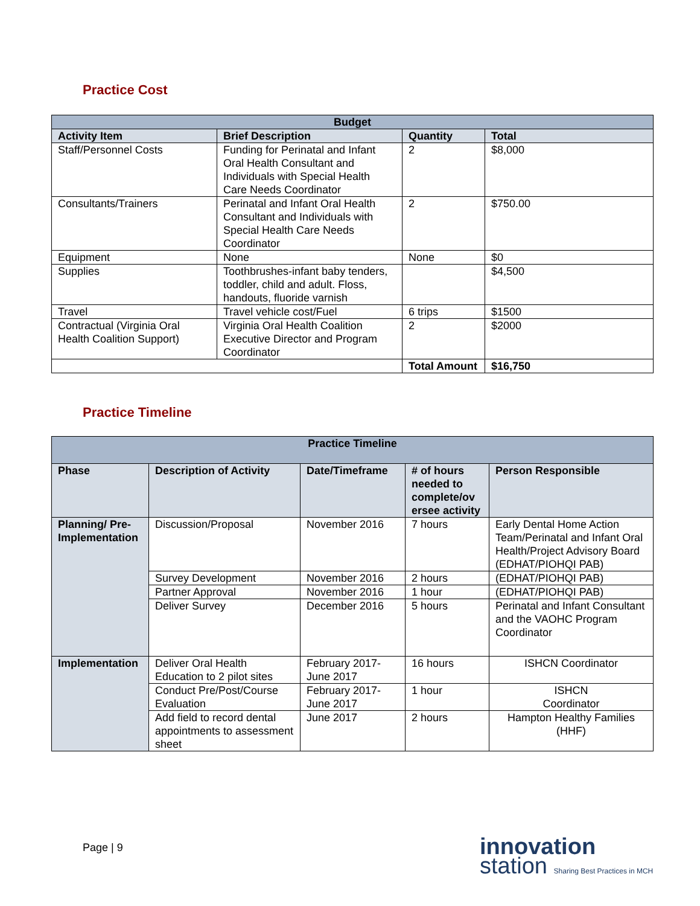Practice Cost
| Budget | | | |
| --- | --- | --- | --- |
| Activity Item | Brief Description | Quantity | Total |
| Staff/Personnel Costs | Funding for Perinatal and Infant Oral Health Consultant and Individuals with Special Health Care Needs Coordinator | 2 | $8,000 |
| Consultants/Trainers | Perinatal and Infant Oral Health Consultant and Individuals with Special Health Care Needs Coordinator | 2 | $750.00 |
| Equipment | None | None | $0 |
| Supplies | Toothbrushes-infant baby tenders, toddler, child and adult. Floss, handouts, fluoride varnish | | $4,500 |
| Travel | Travel vehicle cost/Fuel | 6 trips | $1500 |
| Contractual (Virginia Oral Health Coalition Support) | Virginia Oral Health Coalition Executive Director and Program Coordinator | 2 | $2000 |
| | | Total Amount | $16,750 |
Practice Timeline
| Practice Timeline | | | | |
| --- | --- | --- | --- | --- |
| Phase | Description of Activity | Date/Timeframe | # of hours needed to complete/ov ersee activity | Person Responsible |
| Planning/ Pre-Implementation | Discussion/Proposal | November 2016 | 7 hours | Early Dental Home Action Team/Perinatal and Infant Oral Health/Project Advisory Board (EDHAT/PIOHQI PAB) |
| | Survey Development | November 2016 | 2 hours | (EDHAT/PIOHQI PAB) |
| | Partner Approval | November 2016 | 1 hour | (EDHAT/PIOHQI PAB) |
| | Deliver Survey | December 2016 | 5 hours | Perinatal and Infant Consultant and the VAOHC Program Coordinator |
| Implementation | Deliver Oral Health Education to 2 pilot sites | February 2017- June 2017 | 16 hours | ISHCN Coordinator |
| | Conduct Pre/Post/Course Evaluation | February 2017- June 2017 | 1 hour | ISHCN Coordinator |
| | Add field to record dental appointments to assessment sheet | June 2017 | 2 hours | Hampton Healthy Families (HHF) |
Page | 9
innovation
station Sharing Best Practices in MCH